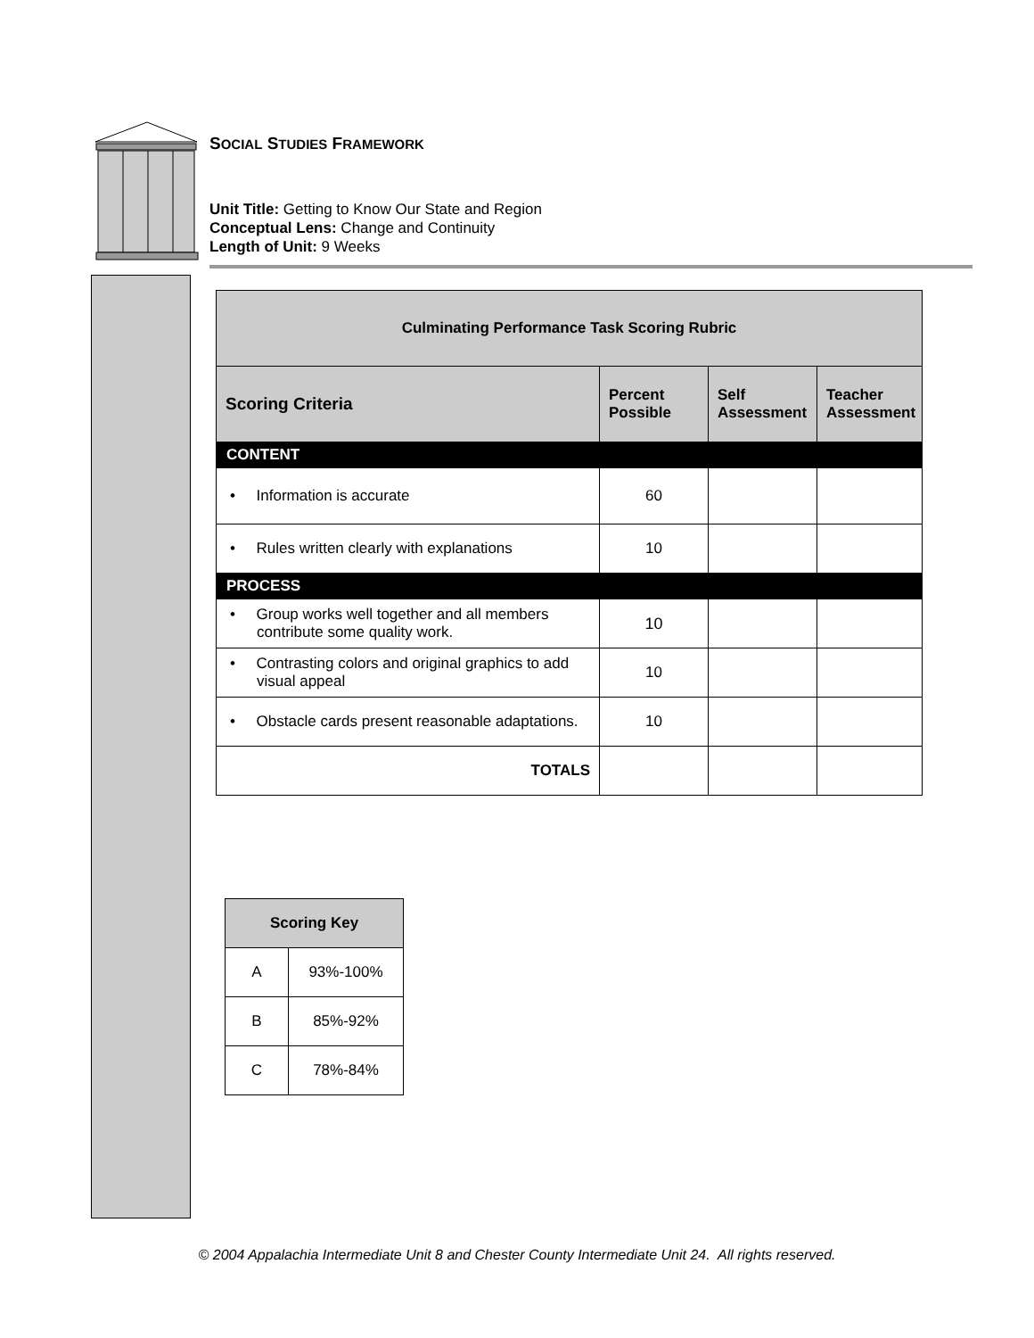SOCIAL STUDIES FRAMEWORK
Unit Title: Getting to Know Our State and Region
Conceptual Lens: Change and Continuity
Length of Unit: 9 Weeks
| Culminating Performance Task Scoring Rubric | | | |
| --- | --- | --- | --- |
| Scoring Criteria | Percent Possible | Self Assessment | Teacher Assessment |
| CONTENT | | | |
| • Information is accurate | 60 | | |
| • Rules written clearly with explanations | 10 | | |
| PROCESS | | | |
| • Group works well together and all members contribute some quality work. | 10 | | |
| • Contrasting colors and original graphics to add visual appeal | 10 | | |
| • Obstacle cards present reasonable adaptations. | 10 | | |
| TOTALS | | | |
| Scoring Key | |
| --- | --- |
| A | 93%-100% |
| B | 85%-92% |
| C | 78%-84% |
© 2004 Appalachia Intermediate Unit 8 and Chester County Intermediate Unit 24. All rights reserved.